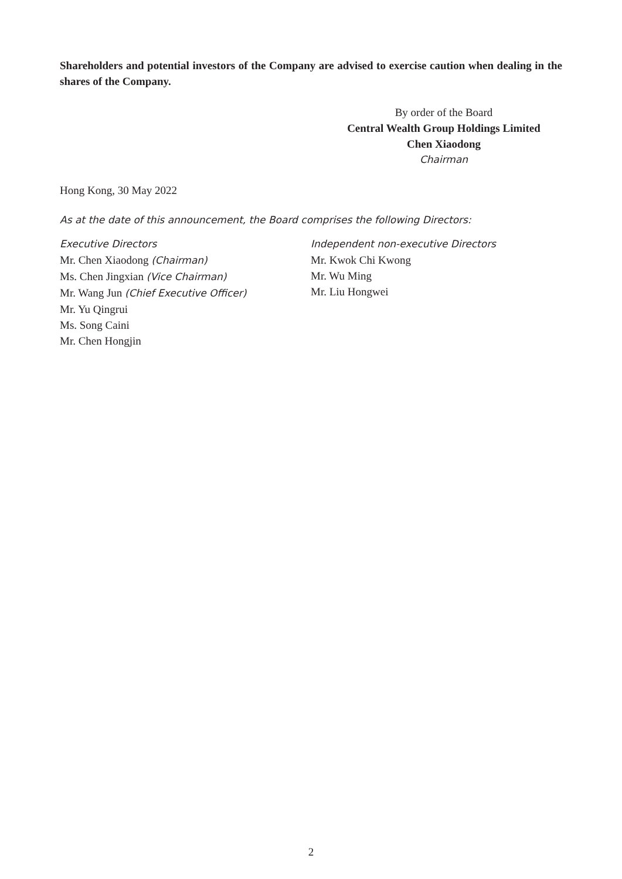Shareholders and potential investors of the Company are advised to exercise caution when dealing in the shares of the Company.
By order of the Board
Central Wealth Group Holdings Limited
Chen Xiaodong
Chairman
Hong Kong, 30 May 2022
As at the date of this announcement, the Board comprises the following Directors:
Executive Directors
Mr. Chen Xiaodong (Chairman)
Ms. Chen Jingxian (Vice Chairman)
Mr. Wang Jun (Chief Executive Officer)
Mr. Yu Qingrui
Ms. Song Caini
Mr. Chen Hongjin
Independent non-executive Directors
Mr. Kwok Chi Kwong
Mr. Wu Ming
Mr. Liu Hongwei
2